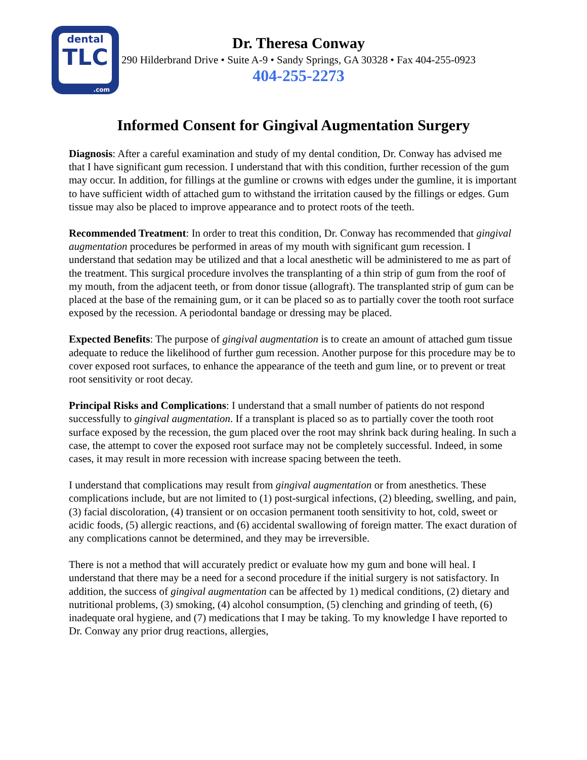dental
TLC
.com
Dr. Theresa Conway
290 Hilderbrand Drive • Suite A-9 • Sandy Springs, GA 30328 • Fax 404-255-0923
404-255-2273
Informed Consent for Gingival Augmentation Surgery
Diagnosis: After a careful examination and study of my dental condition, Dr. Conway has advised me that I have significant gum recession. I understand that with this condition, further recession of the gum may occur. In addition, for fillings at the gumline or crowns with edges under the gumline, it is important to have sufficient width of attached gum to withstand the irritation caused by the fillings or edges. Gum tissue may also be placed to improve appearance and to protect roots of the teeth.
Recommended Treatment: In order to treat this condition, Dr. Conway has recommended that gingival augmentation procedures be performed in areas of my mouth with significant gum recession. I understand that sedation may be utilized and that a local anesthetic will be administered to me as part of the treatment. This surgical procedure involves the transplanting of a thin strip of gum from the roof of my mouth, from the adjacent teeth, or from donor tissue (allograft). The transplanted strip of gum can be placed at the base of the remaining gum, or it can be placed so as to partially cover the tooth root surface exposed by the recession. A periodontal bandage or dressing may be placed.
Expected Benefits: The purpose of gingival augmentation is to create an amount of attached gum tissue adequate to reduce the likelihood of further gum recession. Another purpose for this procedure may be to cover exposed root surfaces, to enhance the appearance of the teeth and gum line, or to prevent or treat root sensitivity or root decay.
Principal Risks and Complications: I understand that a small number of patients do not respond successfully to gingival augmentation. If a transplant is placed so as to partially cover the tooth root surface exposed by the recession, the gum placed over the root may shrink back during healing. In such a case, the attempt to cover the exposed root surface may not be completely successful. Indeed, in some cases, it may result in more recession with increase spacing between the teeth.
I understand that complications may result from gingival augmentation or from anesthetics. These complications include, but are not limited to (1) post-surgical infections, (2) bleeding, swelling, and pain, (3) facial discoloration, (4) transient or on occasion permanent tooth sensitivity to hot, cold, sweet or acidic foods, (5) allergic reactions, and (6) accidental swallowing of foreign matter. The exact duration of any complications cannot be determined, and they may be irreversible.
There is not a method that will accurately predict or evaluate how my gum and bone will heal. I understand that there may be a need for a second procedure if the initial surgery is not satisfactory. In addition, the success of gingival augmentation can be affected by 1) medical conditions, (2) dietary and nutritional problems, (3) smoking, (4) alcohol consumption, (5) clenching and grinding of teeth, (6) inadequate oral hygiene, and (7) medications that I may be taking. To my knowledge I have reported to Dr. Conway any prior drug reactions, allergies,